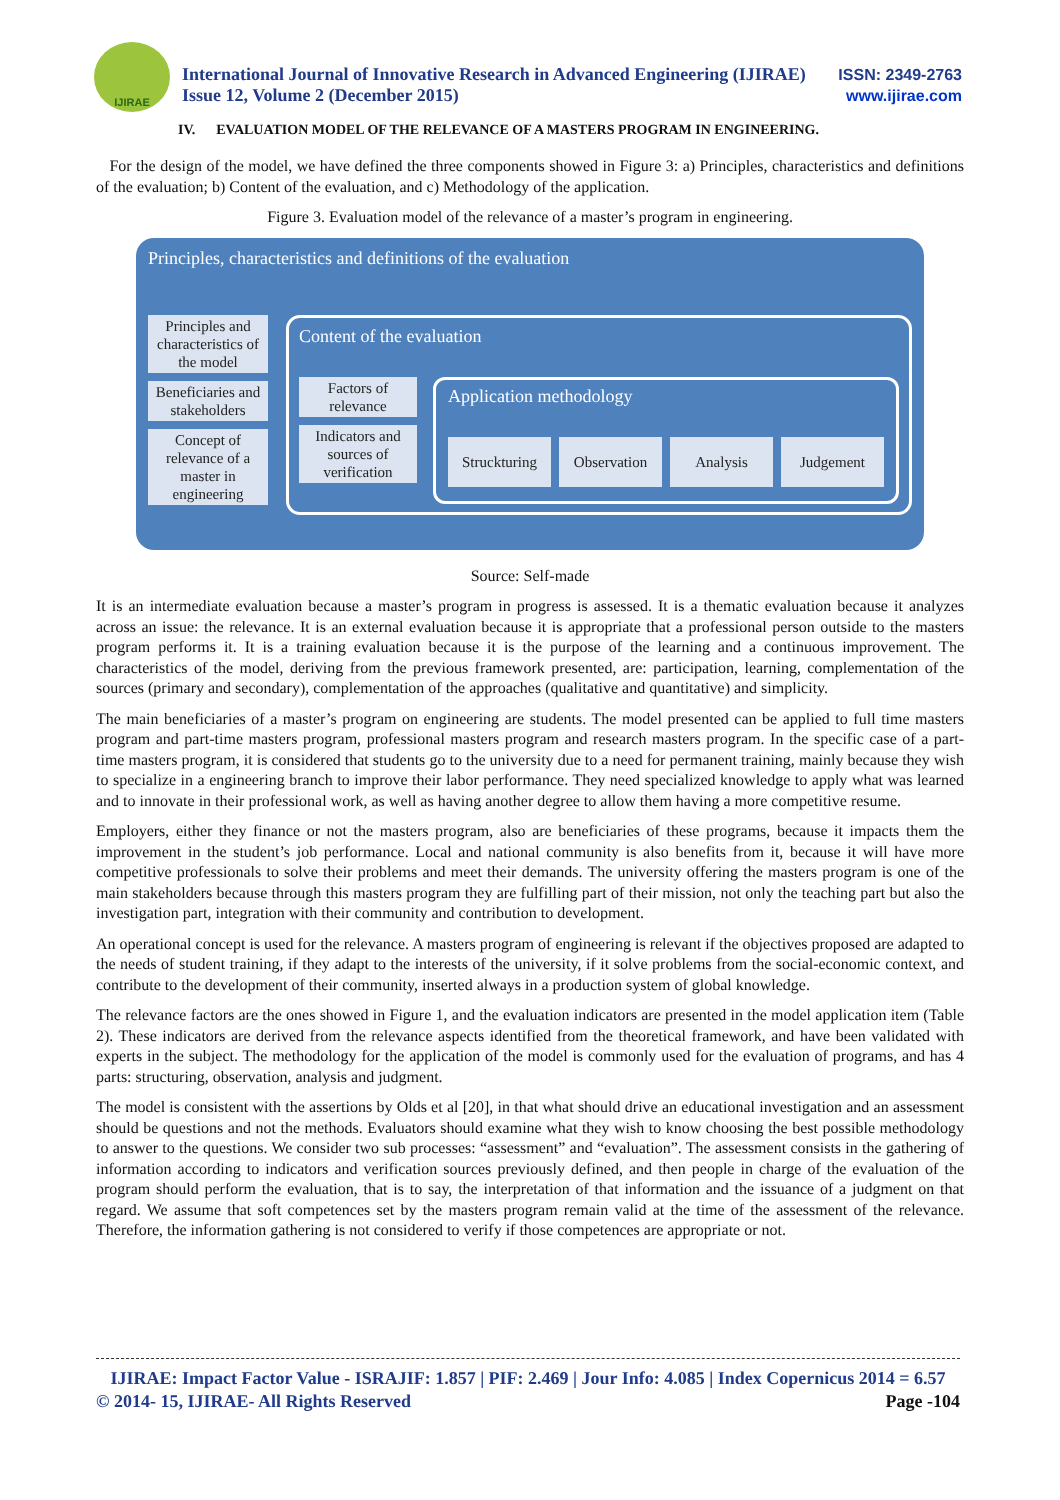IJIRAE
International Journal of Innovative Research in Advanced Engineering (IJIRAE)
Issue 12, Volume 2 (December 2015)
ISSN: 2349-2763
www.ijirae.com
IV. EVALUATION MODEL OF THE RELEVANCE OF A MASTERS PROGRAM IN ENGINEERING.
For the design of the model, we have defined the three components showed in Figure 3: a) Principles, characteristics and definitions of the evaluation; b) Content of the evaluation, and c) Methodology of the application.
Figure 3. Evaluation model of the relevance of a master’s program in engineering.
Principles, characteristics and definitions of the evaluation
Principles and characteristics of the model
Beneficiaries and stakeholders
Concept of relevance of a master in engineering
Content of the evaluation
Factors of relevance
Indicators and sources of verification
Application methodology
Struckturing Observation Analysis Judgement
Source: Self-made
It is an intermediate evaluation because a master’s program in progress is assessed. It is a thematic evaluation because it analyzes across an issue: the relevance. It is an external evaluation because it is appropriate that a professional person outside to the masters program performs it. It is a training evaluation because it is the purpose of the learning and a continuous improvement. The characteristics of the model, deriving from the previous framework presented, are: participation, learning, complementation of the sources (primary and secondary), complementation of the approaches (qualitative and quantitative) and simplicity.
The main beneficiaries of a master’s program on engineering are students. The model presented can be applied to full time masters program and part-time masters program, professional masters program and research masters program. In the specific case of a part-time masters program, it is considered that students go to the university due to a need for permanent training, mainly because they wish to specialize in a engineering branch to improve their labor performance. They need specialized knowledge to apply what was learned and to innovate in their professional work, as well as having another degree to allow them having a more competitive resume.
Employers, either they finance or not the masters program, also are beneficiaries of these programs, because it impacts them the improvement in the student’s job performance. Local and national community is also benefits from it, because it will have more competitive professionals to solve their problems and meet their demands. The university offering the masters program is one of the main stakeholders because through this masters program they are fulfilling part of their mission, not only the teaching part but also the investigation part, integration with their community and contribution to development.
An operational concept is used for the relevance. A masters program of engineering is relevant if the objectives proposed are adapted to the needs of student training, if they adapt to the interests of the university, if it solve problems from the social-economic context, and contribute to the development of their community, inserted always in a production system of global knowledge.
The relevance factors are the ones showed in Figure 1, and the evaluation indicators are presented in the model application item (Table 2). These indicators are derived from the relevance aspects identified from the theoretical framework, and have been validated with experts in the subject. The methodology for the application of the model is commonly used for the evaluation of programs, and has 4 parts: structuring, observation, analysis and judgment.
The model is consistent with the assertions by Olds et al [20], in that what should drive an educational investigation and an assessment should be questions and not the methods. Evaluators should examine what they wish to know choosing the best possible methodology to answer to the questions. We consider two sub processes: “assessment” and “evaluation”. The assessment consists in the gathering of information according to indicators and verification sources previously defined, and then people in charge of the evaluation of the program should perform the evaluation, that is to say, the interpretation of that information and the issuance of a judgment on that regard. We assume that soft competences set by the masters program remain valid at the time of the assessment of the relevance. Therefore, the information gathering is not considered to verify if those competences are appropriate or not.
IJIRAE: Impact Factor Value - ISRAJIF: 1.857 | PIF: 2.469 | Jour Info: 4.085 | Index Copernicus 2014 = 6.57
© 2014- 15, IJIRAE- All Rights Reserved Page -104